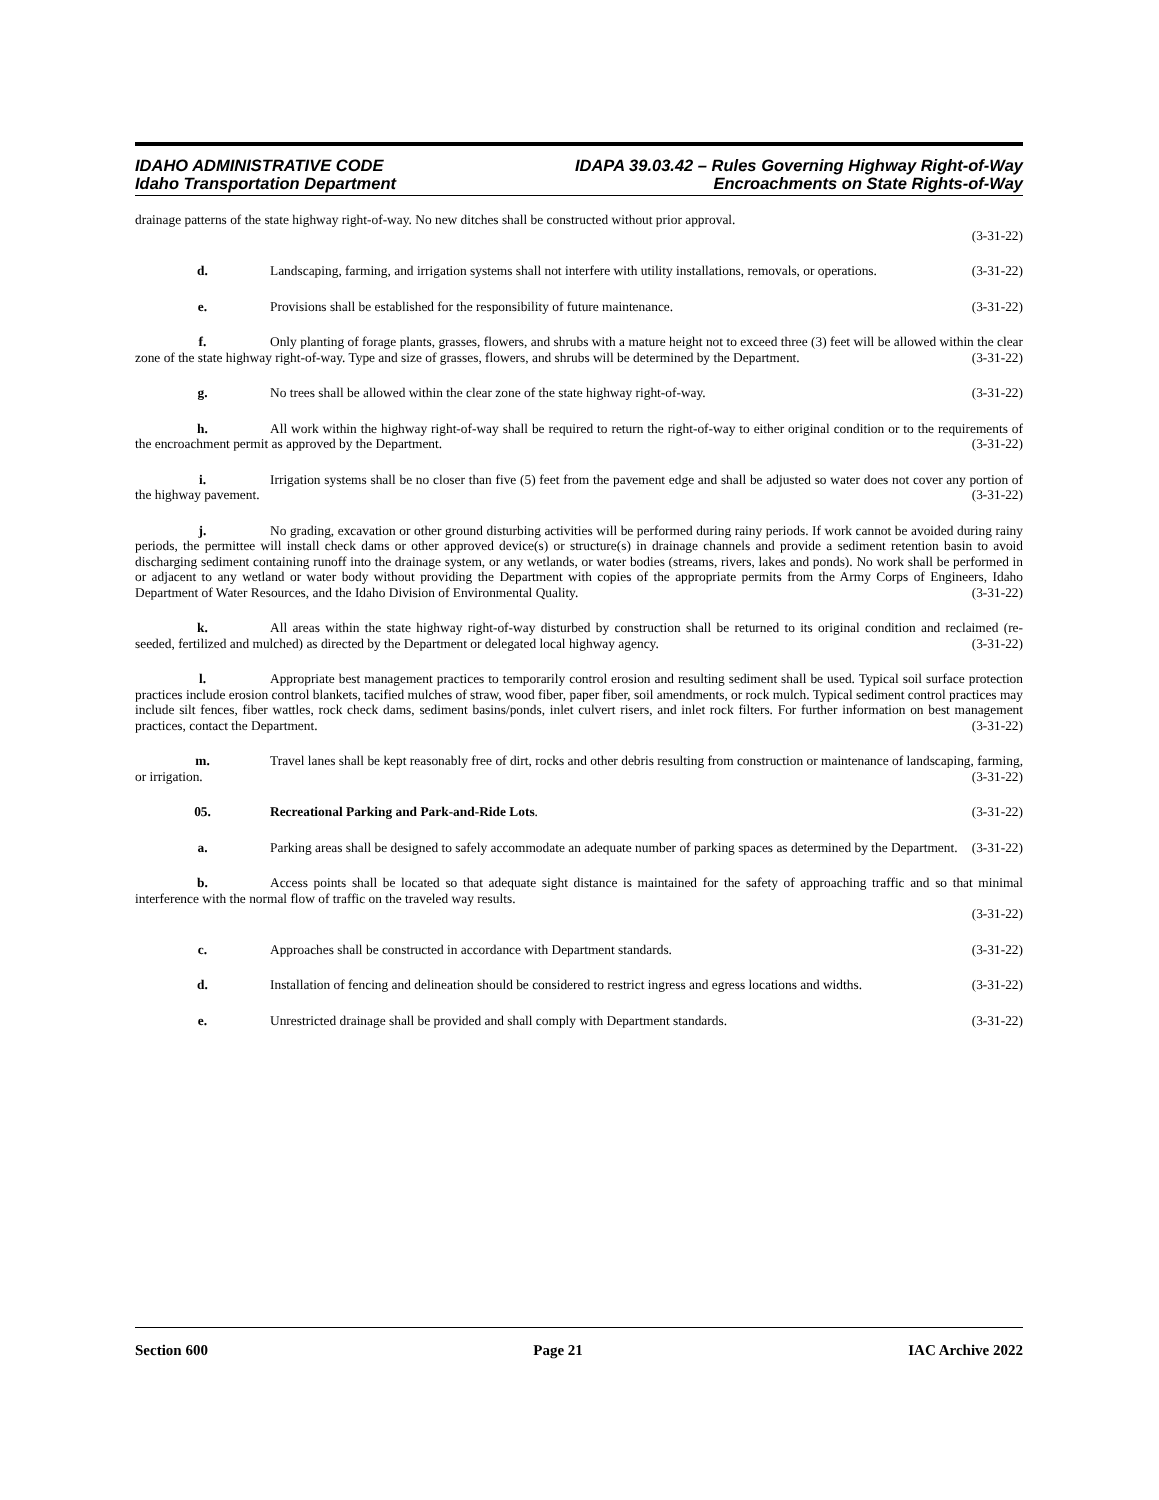IDAHO ADMINISTRATIVE CODE
Idaho Transportation Department
IDAPA 39.03.42 – Rules Governing Highway Right-of-Way
Encroachments on State Rights-of-Way
drainage patterns of the state highway right-of-way. No new ditches shall be constructed without prior approval.
(3-31-22)
d. Landscaping, farming, and irrigation systems shall not interfere with utility installations, removals, or operations. (3-31-22)
e. Provisions shall be established for the responsibility of future maintenance. (3-31-22)
f. Only planting of forage plants, grasses, flowers, and shrubs with a mature height not to exceed three (3) feet will be allowed within the clear zone of the state highway right-of-way. Type and size of grasses, flowers, and shrubs will be determined by the Department. (3-31-22)
g. No trees shall be allowed within the clear zone of the state highway right-of-way. (3-31-22)
h. All work within the highway right-of-way shall be required to return the right-of-way to either original condition or to the requirements of the encroachment permit as approved by the Department. (3-31-22)
i. Irrigation systems shall be no closer than five (5) feet from the pavement edge and shall be adjusted so water does not cover any portion of the highway pavement. (3-31-22)
j. No grading, excavation or other ground disturbing activities will be performed during rainy periods. If work cannot be avoided during rainy periods, the permittee will install check dams or other approved device(s) or structure(s) in drainage channels and provide a sediment retention basin to avoid discharging sediment containing runoff into the drainage system, or any wetlands, or water bodies (streams, rivers, lakes and ponds). No work shall be performed in or adjacent to any wetland or water body without providing the Department with copies of the appropriate permits from the Army Corps of Engineers, Idaho Department of Water Resources, and the Idaho Division of Environmental Quality. (3-31-22)
k. All areas within the state highway right-of-way disturbed by construction shall be returned to its original condition and reclaimed (re-seeded, fertilized and mulched) as directed by the Department or delegated local highway agency. (3-31-22)
l. Appropriate best management practices to temporarily control erosion and resulting sediment shall be used. Typical soil surface protection practices include erosion control blankets, tacified mulches of straw, wood fiber, paper fiber, soil amendments, or rock mulch. Typical sediment control practices may include silt fences, fiber wattles, rock check dams, sediment basins/ponds, inlet culvert risers, and inlet rock filters. For further information on best management practices, contact the Department. (3-31-22)
m. Travel lanes shall be kept reasonably free of dirt, rocks and other debris resulting from construction or maintenance of landscaping, farming, or irrigation. (3-31-22)
05. Recreational Parking and Park-and-Ride Lots. (3-31-22)
a. Parking areas shall be designed to safely accommodate an adequate number of parking spaces as determined by the Department. (3-31-22)
b. Access points shall be located so that adequate sight distance is maintained for the safety of approaching traffic and so that minimal interference with the normal flow of traffic on the traveled way results.
(3-31-22)
c. Approaches shall be constructed in accordance with Department standards. (3-31-22)
d. Installation of fencing and delineation should be considered to restrict ingress and egress locations and widths. (3-31-22)
e. Unrestricted drainage shall be provided and shall comply with Department standards. (3-31-22)
Section 600 Page 21 IAC Archive 2022